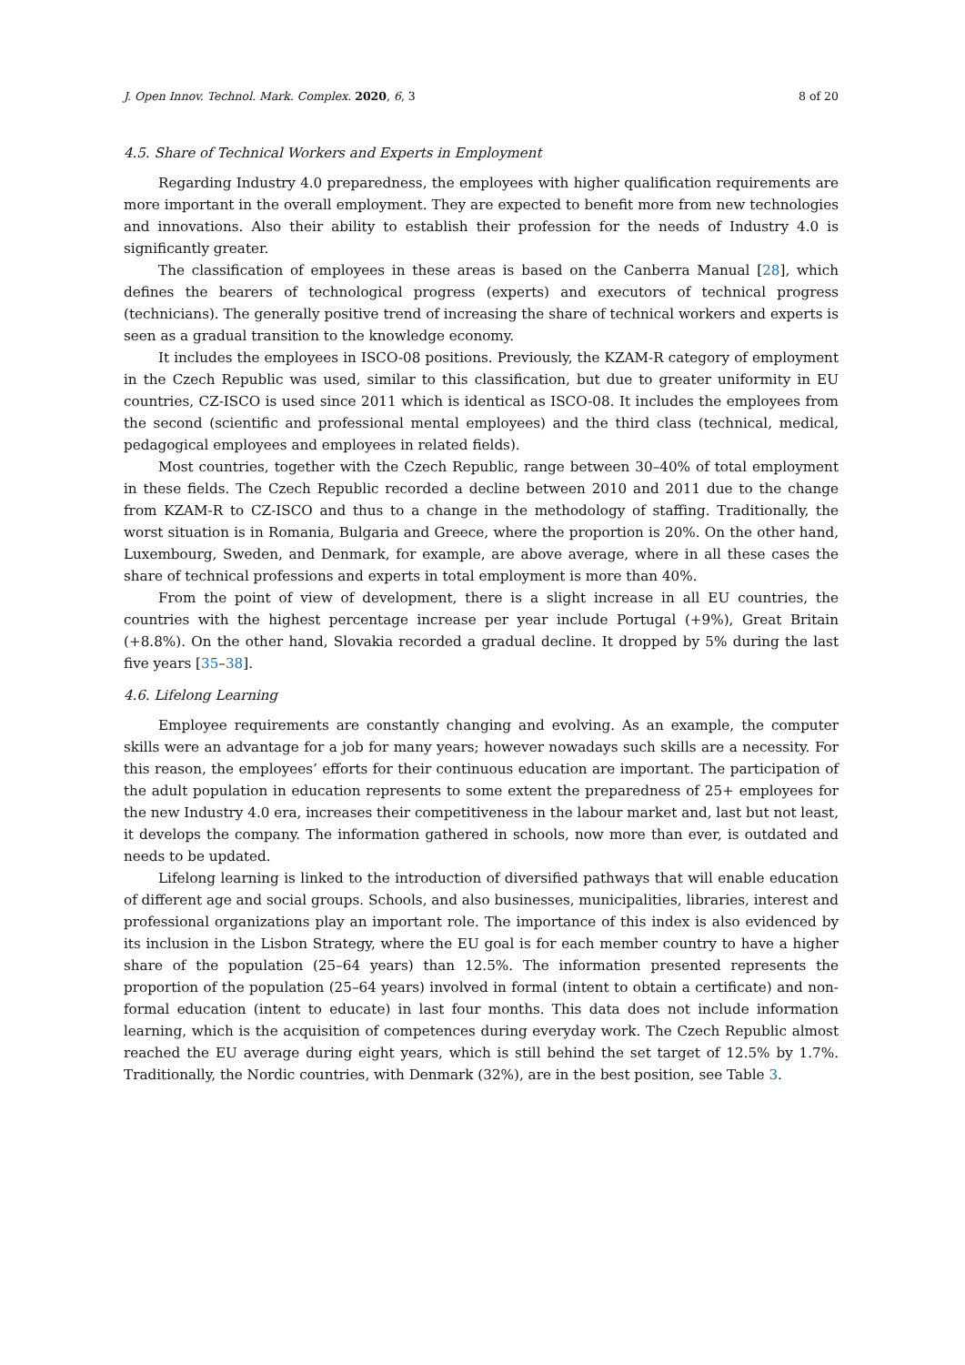J. Open Innov. Technol. Mark. Complex. 2020, 6, 3 8 of 20
4.5. Share of Technical Workers and Experts in Employment
Regarding Industry 4.0 preparedness, the employees with higher qualification requirements are more important in the overall employment. They are expected to benefit more from new technologies and innovations. Also their ability to establish their profession for the needs of Industry 4.0 is significantly greater.
The classification of employees in these areas is based on the Canberra Manual [28], which defines the bearers of technological progress (experts) and executors of technical progress (technicians). The generally positive trend of increasing the share of technical workers and experts is seen as a gradual transition to the knowledge economy.
It includes the employees in ISCO-08 positions. Previously, the KZAM-R category of employment in the Czech Republic was used, similar to this classification, but due to greater uniformity in EU countries, CZ-ISCO is used since 2011 which is identical as ISCO-08. It includes the employees from the second (scientific and professional mental employees) and the third class (technical, medical, pedagogical employees and employees in related fields).
Most countries, together with the Czech Republic, range between 30–40% of total employment in these fields. The Czech Republic recorded a decline between 2010 and 2011 due to the change from KZAM-R to CZ-ISCO and thus to a change in the methodology of staffing. Traditionally, the worst situation is in Romania, Bulgaria and Greece, where the proportion is 20%. On the other hand, Luxembourg, Sweden, and Denmark, for example, are above average, where in all these cases the share of technical professions and experts in total employment is more than 40%.
From the point of view of development, there is a slight increase in all EU countries, the countries with the highest percentage increase per year include Portugal (+9%), Great Britain (+8.8%). On the other hand, Slovakia recorded a gradual decline. It dropped by 5% during the last five years [35–38].
4.6. Lifelong Learning
Employee requirements are constantly changing and evolving. As an example, the computer skills were an advantage for a job for many years; however nowadays such skills are a necessity. For this reason, the employees’ efforts for their continuous education are important. The participation of the adult population in education represents to some extent the preparedness of 25+ employees for the new Industry 4.0 era, increases their competitiveness in the labour market and, last but not least, it develops the company. The information gathered in schools, now more than ever, is outdated and needs to be updated.
Lifelong learning is linked to the introduction of diversified pathways that will enable education of different age and social groups. Schools, and also businesses, municipalities, libraries, interest and professional organizations play an important role. The importance of this index is also evidenced by its inclusion in the Lisbon Strategy, where the EU goal is for each member country to have a higher share of the population (25–64 years) than 12.5%. The information presented represents the proportion of the population (25–64 years) involved in formal (intent to obtain a certificate) and non-formal education (intent to educate) in last four months. This data does not include information learning, which is the acquisition of competences during everyday work. The Czech Republic almost reached the EU average during eight years, which is still behind the set target of 12.5% by 1.7%. Traditionally, the Nordic countries, with Denmark (32%), are in the best position, see Table 3.